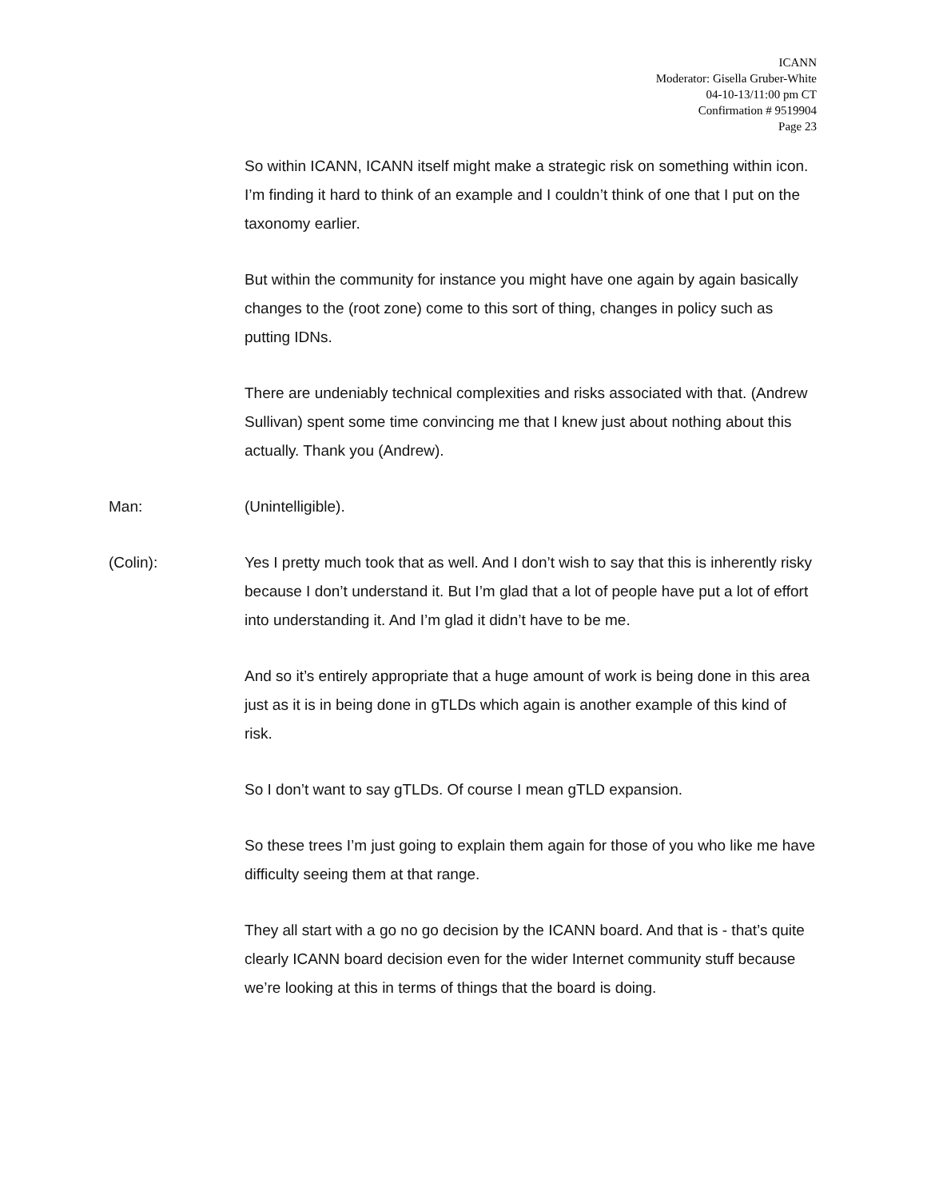ICANN
Moderator: Gisella Gruber-White
04-10-13/11:00 pm CT
Confirmation # 9519904
Page 23
So within ICANN, ICANN itself might make a strategic risk on something within icon. I’m finding it hard to think of an example and I couldn’t think of one that I put on the taxonomy earlier.
But within the community for instance you might have one again by again basically changes to the (root zone) come to this sort of thing, changes in policy such as putting IDNs.
There are undeniably technical complexities and risks associated with that. (Andrew Sullivan) spent some time convincing me that I knew just about nothing about this actually. Thank you (Andrew).
Man: (Unintelligible).
(Colin): Yes I pretty much took that as well. And I don’t wish to say that this is inherently risky because I don’t understand it. But I’m glad that a lot of people have put a lot of effort into understanding it. And I’m glad it didn’t have to be me.
And so it’s entirely appropriate that a huge amount of work is being done in this area just as it is in being done in gTLDs which again is another example of this kind of risk.
So I don’t want to say gTLDs. Of course I mean gTLD expansion.
So these trees I’m just going to explain them again for those of you who like me have difficulty seeing them at that range.
They all start with a go no go decision by the ICANN board. And that is - that’s quite clearly ICANN board decision even for the wider Internet community stuff because we’re looking at this in terms of things that the board is doing.